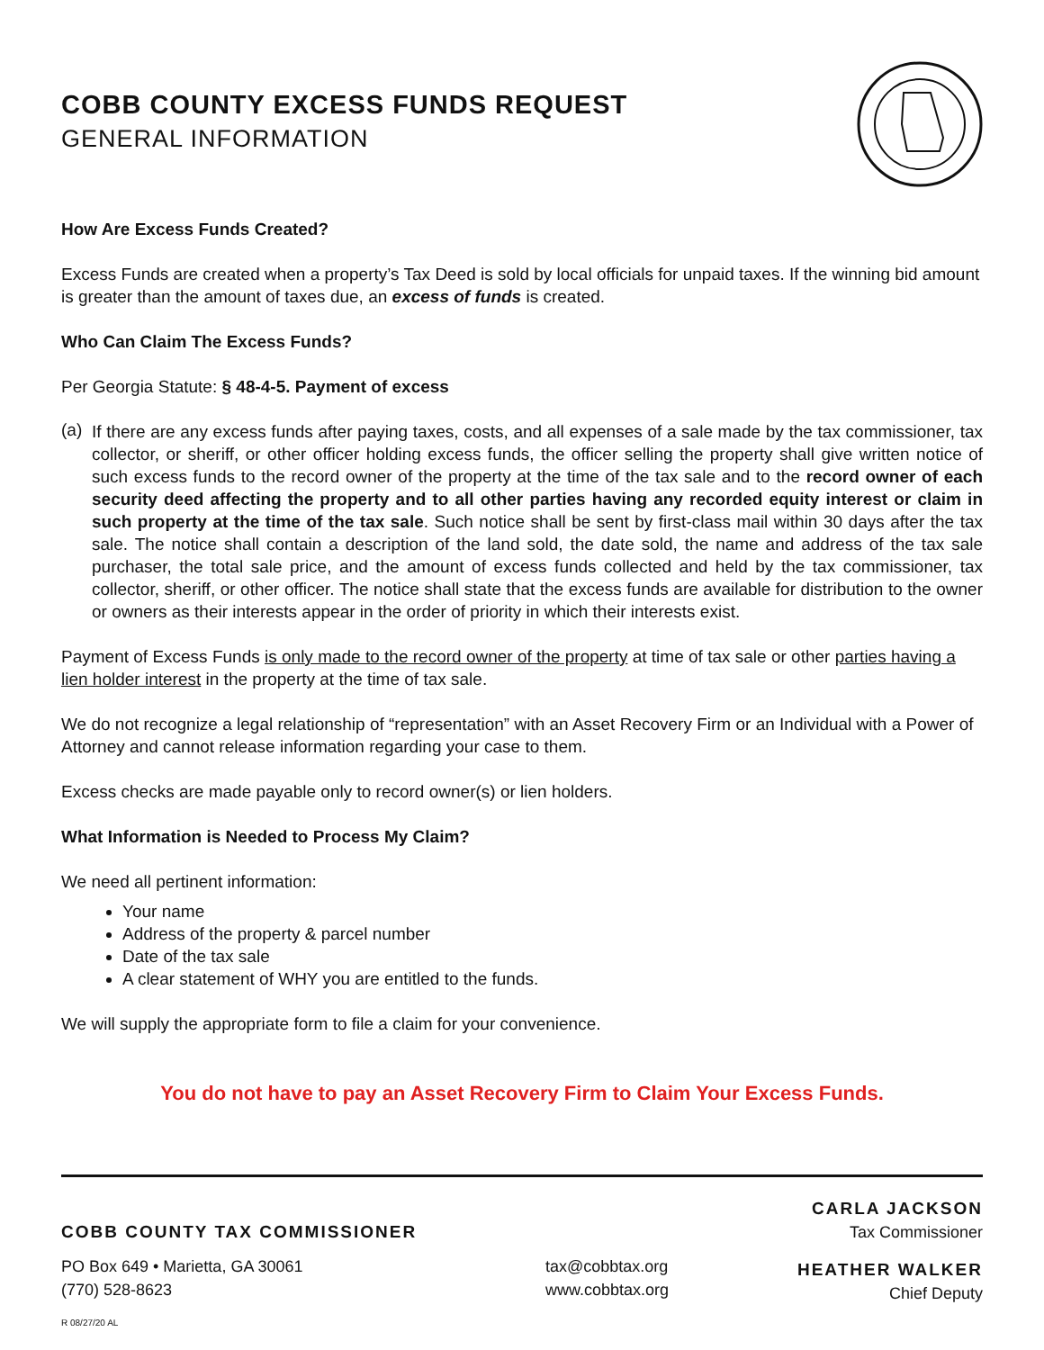COBB COUNTY EXCESS FUNDS REQUEST
GENERAL INFORMATION
How Are Excess Funds Created?
Excess Funds are created when a property’s Tax Deed is sold by local officials for unpaid taxes. If the winning bid amount is greater than the amount of taxes due, an excess of funds is created.
Who Can Claim The Excess Funds?
Per Georgia Statute: § 48-4-5. Payment of excess
(a)
If there are any excess funds after paying taxes, costs, and all expenses of a sale made by the tax commissioner, tax collector, or sheriff, or other officer holding excess funds, the officer selling the property shall give written notice of such excess funds to the record owner of the property at the time of the tax sale and to the record owner of each security deed affecting the property and to all other parties having any recorded equity interest or claim in such property at the time of the tax sale. Such notice shall be sent by first-class mail within 30 days after the tax sale. The notice shall contain a description of the land sold, the date sold, the name and address of the tax sale purchaser, the total sale price, and the amount of excess funds collected and held by the tax commissioner, tax collector, sheriff, or other officer. The notice shall state that the excess funds are available for distribution to the owner or owners as their interests appear in the order of priority in which their interests exist.
Payment of Excess Funds is only made to the record owner of the property at time of tax sale or other parties having a lien holder interest in the property at the time of tax sale.
We do not recognize a legal relationship of “representation” with an Asset Recovery Firm or an Individual with a Power of Attorney and cannot release information regarding your case to them.
Excess checks are made payable only to record owner(s) or lien holders.
What Information is Needed to Process My Claim?
We need all pertinent information:
Your name
Address of the property & parcel number
Date of the tax sale
A clear statement of WHY you are entitled to the funds.
We will supply the appropriate form to file a claim for your convenience.
You do not have to pay an Asset Recovery Firm to Claim Your Excess Funds.
COBB COUNTY TAX COMMISSIONER
PO Box 649 • Marietta, GA 30061
(770) 528-8623
tax@cobbtax.org
www.cobbtax.org
CARLA JACKSON
Tax Commissioner
HEATHER WALKER
Chief Deputy
R 08/27/20 AL